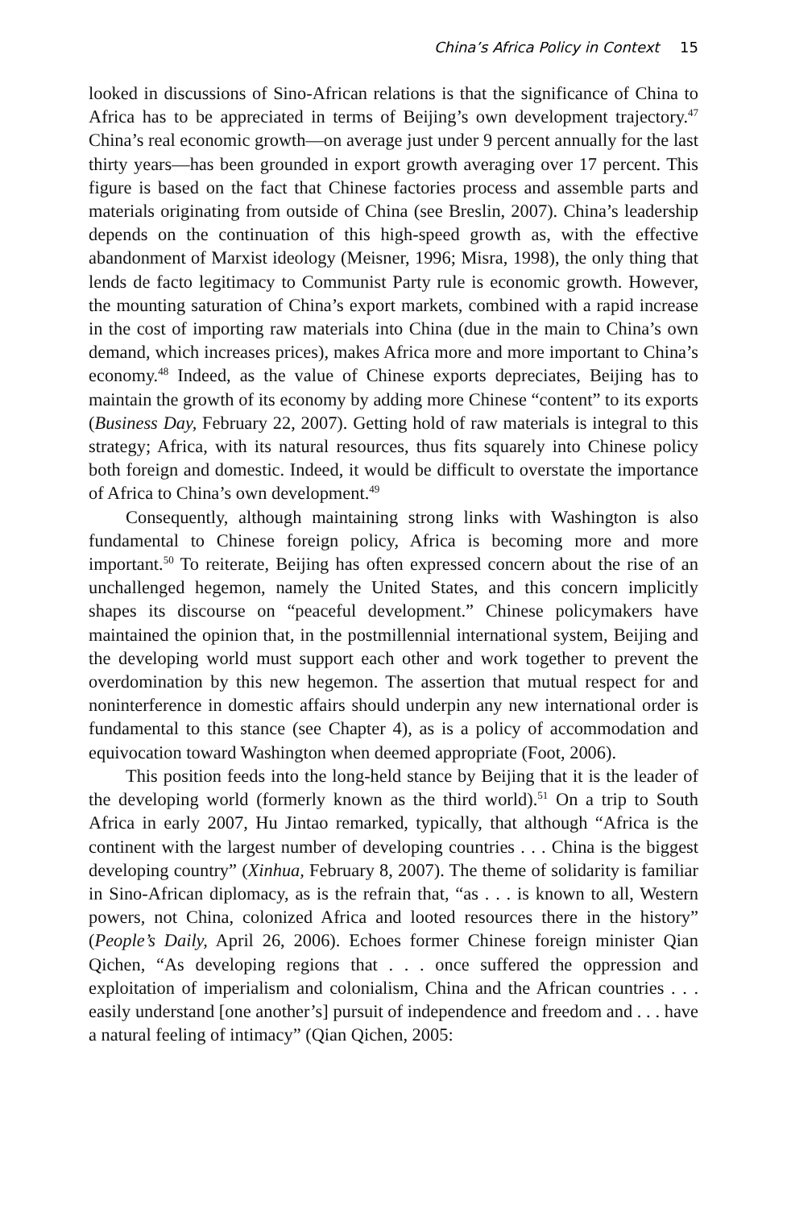China’s Africa Policy in Context 15
looked in discussions of Sino-African relations is that the significance of China to Africa has to be appreciated in terms of Beijing’s own development trajectory.<sup>47</sup> China’s real economic growth—on average just under 9 percent annually for the last thirty years—has been grounded in export growth averaging over 17 percent. This figure is based on the fact that Chinese factories process and assemble parts and materials originating from outside of China (see Breslin, 2007). China’s leadership depends on the continuation of this high-speed growth as, with the effective abandonment of Marxist ideology (Meisner, 1996; Misra, 1998), the only thing that lends de facto legitimacy to Communist Party rule is economic growth. However, the mounting saturation of China’s export markets, combined with a rapid increase in the cost of importing raw materials into China (due in the main to China’s own demand, which increases prices), makes Africa more and more important to China’s economy.<sup>48</sup> Indeed, as the value of Chinese exports depreciates, Beijing has to maintain the growth of its economy by adding more Chinese “content” to its exports (Business Day, February 22, 2007). Getting hold of raw materials is integral to this strategy; Africa, with its natural resources, thus fits squarely into Chinese policy both foreign and domestic. Indeed, it would be difficult to overstate the importance of Africa to China’s own development.<sup>49</sup>
Consequently, although maintaining strong links with Washington is also fundamental to Chinese foreign policy, Africa is becoming more and more important.<sup>50</sup> To reiterate, Beijing has often expressed concern about the rise of an unchallenged hegemon, namely the United States, and this concern implicitly shapes its discourse on “peaceful development.” Chinese policymakers have maintained the opinion that, in the postmillennial international system, Beijing and the developing world must support each other and work together to prevent the overdomination by this new hegemon. The assertion that mutual respect for and noninterference in domestic affairs should underpin any new international order is fundamental to this stance (see Chapter 4), as is a policy of accommodation and equivocation toward Washington when deemed appropriate (Foot, 2006).
This position feeds into the long-held stance by Beijing that it is the leader of the developing world (formerly known as the third world).<sup>51</sup> On a trip to South Africa in early 2007, Hu Jintao remarked, typically, that although “Africa is the continent with the largest number of developing countries . . . China is the biggest developing country” (Xinhua, February 8, 2007). The theme of solidarity is familiar in Sino-African diplomacy, as is the refrain that, “as . . . is known to all, Western powers, not China, colonized Africa and looted resources there in the history” (People’s Daily, April 26, 2006). Echoes former Chinese foreign minister Qian Qichen, “As developing regions that . . . once suffered the oppression and exploitation of imperialism and colonialism, China and the African countries . . . easily understand [one another’s] pursuit of independence and freedom and . . . have a natural feeling of intimacy” (Qian Qichen, 2005: